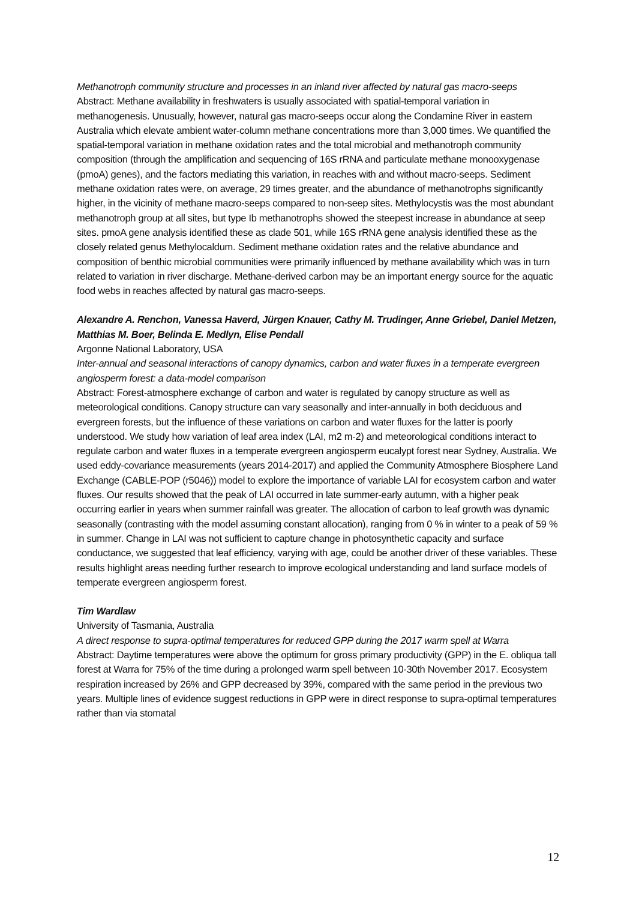Methanotroph community structure and processes in an inland river affected by natural gas macro-seeps
Abstract: Methane availability in freshwaters is usually associated with spatial-temporal variation in methanogenesis. Unusually, however, natural gas macro-seeps occur along the Condamine River in eastern Australia which elevate ambient water-column methane concentrations more than 3,000 times. We quantified the spatial-temporal variation in methane oxidation rates and the total microbial and methanotroph community composition (through the amplification and sequencing of 16S rRNA and particulate methane monooxygenase (pmoA) genes), and the factors mediating this variation, in reaches with and without macro-seeps. Sediment methane oxidation rates were, on average, 29 times greater, and the abundance of methanotrophs significantly higher, in the vicinity of methane macro-seeps compared to non-seep sites. Methylocystis was the most abundant methanotroph group at all sites, but type Ib methanotrophs showed the steepest increase in abundance at seep sites. pmoA gene analysis identified these as clade 501, while 16S rRNA gene analysis identified these as the closely related genus Methylocaldum. Sediment methane oxidation rates and the relative abundance and composition of benthic microbial communities were primarily influenced by methane availability which was in turn related to variation in river discharge. Methane-derived carbon may be an important energy source for the aquatic food webs in reaches affected by natural gas macro-seeps.
Alexandre A. Renchon, Vanessa Haverd, Jürgen Knauer, Cathy M. Trudinger, Anne Griebel, Daniel Metzen, Matthias M. Boer, Belinda E. Medlyn, Elise Pendall
Argonne National Laboratory, USA
Inter-annual and seasonal interactions of canopy dynamics, carbon and water fluxes in a temperate evergreen angiosperm forest: a data-model comparison
Abstract: Forest-atmosphere exchange of carbon and water is regulated by canopy structure as well as meteorological conditions. Canopy structure can vary seasonally and inter-annually in both deciduous and evergreen forests, but the influence of these variations on carbon and water fluxes for the latter is poorly understood. We study how variation of leaf area index (LAI, m2 m-2) and meteorological conditions interact to regulate carbon and water fluxes in a temperate evergreen angiosperm eucalypt forest near Sydney, Australia. We used eddy-covariance measurements (years 2014-2017) and applied the Community Atmosphere Biosphere Land Exchange (CABLE-POP (r5046)) model to explore the importance of variable LAI for ecosystem carbon and water fluxes. Our results showed that the peak of LAI occurred in late summer-early autumn, with a higher peak occurring earlier in years when summer rainfall was greater. The allocation of carbon to leaf growth was dynamic seasonally (contrasting with the model assuming constant allocation), ranging from 0 % in winter to a peak of 59 % in summer. Change in LAI was not sufficient to capture change in photosynthetic capacity and surface conductance, we suggested that leaf efficiency, varying with age, could be another driver of these variables. These results highlight areas needing further research to improve ecological understanding and land surface models of temperate evergreen angiosperm forest.
Tim Wardlaw
University of Tasmania, Australia
A direct response to supra-optimal temperatures for reduced GPP during the 2017 warm spell at Warra
Abstract: Daytime temperatures were above the optimum for gross primary productivity (GPP) in the E. obliqua tall forest at Warra for 75% of the time during a prolonged warm spell between 10-30th November 2017. Ecosystem respiration increased by 26% and GPP decreased by 39%, compared with the same period in the previous two years. Multiple lines of evidence suggest reductions in GPP were in direct response to supra-optimal temperatures rather than via stomatal
12